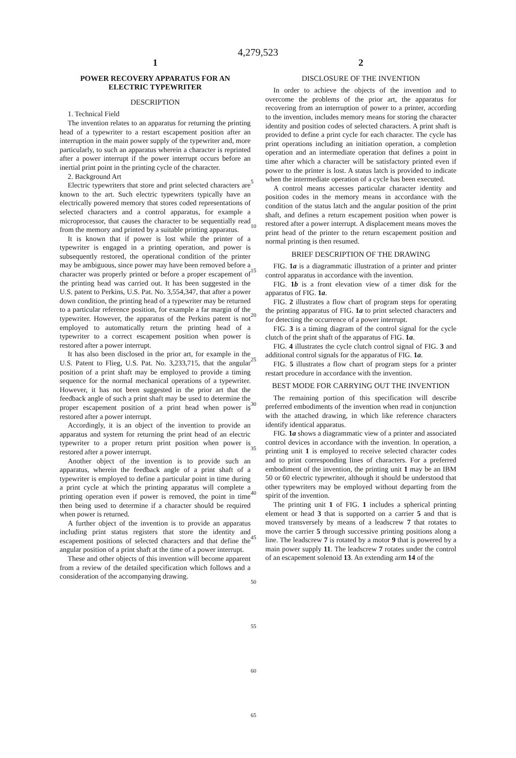4,279,523
1
POWER RECOVERY APPARATUS FOR AN ELECTRIC TYPEWRITER
DESCRIPTION
1. Technical Field
The invention relates to an apparatus for returning the printing head of a typewriter to a restart escapement position after an interruption in the main power supply of the typewriter and, more particularly, to such an apparatus wherein a character is reprinted after a power interrupt if the power interrupt occurs before an inertial print point in the printing cycle of the character.
2. Background Art
Electric typewriters that store and print selected characters are known to the art. Such electric typewriters typically have an electrically powered memory that stores coded representations of selected characters and a control apparatus, for example a microprocessor, that causes the character to be sequentially read from the memory and printed by a suitable printing apparatus.
It is known that if power is lost while the printer of a typewriter is engaged in a printing operation, and power is subsequently restored, the operational condition of the printer may be ambiguous, since power may have been removed before a character was properly printed or before a proper escapement of the printing head was carried out. It has been suggested in the U.S. patent to Perkins, U.S. Pat. No. 3,554,347, that after a power down condition, the printing head of a typewriter may be returned to a particular reference position, for example a far margin of the typewriter. However, the apparatus of the Perkins patent is not employed to automatically return the printing head of a typewriter to a correct escapement position when power is restored after a power interrupt.
It has also been disclosed in the prior art, for example in the U.S. Patent to Flieg, U.S. Pat. No. 3,233,715, that the angular position of a print shaft may be employed to provide a timing sequence for the normal mechanical operations of a typewriter. However, it has not been suggested in the prior art that the feedback angle of such a print shaft may be used to determine the proper escapement position of a print head when power is restored after a power interrupt.
Accordingly, it is an object of the invention to provide an apparatus and system for returning the print head of an electric typewriter to a proper return print position when power is restored after a power interrupt.
Another object of the invention is to provide such an apparatus, wherein the feedback angle of a print shaft of a typewriter is employed to define a particular point in time during a print cycle at which the printing apparatus will complete a printing operation even if power is removed, the point in time then being used to determine if a character should be required when power is returned.
A further object of the invention is to provide an apparatus including print status registers that store the identity and escapement positions of selected characters and that define the angular position of a print shaft at the time of a power interrupt.
These and other objects of this invention will become apparent from a review of the detailed specification which follows and a consideration of the accompanying drawing.
5
10
15
20
25
30
35
40
45
50
55
60
65
2
DISCLOSURE OF THE INVENTION
In order to achieve the objects of the invention and to overcome the problems of the prior art, the apparatus for recovering from an interruption of power to a printer, according to the invention, includes memory means for storing the character identity and position codes of selected characters. A print shaft is provided to define a print cycle for each character. The cycle has print operations including an initiation operation, a completion operation and an intermediate operation that defines a point in time after which a character will be satisfactory printed even if power to the printer is lost. A status latch is provided to indicate when the intermediate operation of a cycle has been executed.
A control means accesses particular character identity and position codes in the memory means in accordance with the condition of the status latch and the angular position of the print shaft, and defines a return escapement position when power is restored after a power interrupt. A displacement means moves the print head of the printer to the return escapement position and normal printing is then resumed.
BRIEF DESCRIPTION OF THE DRAWING
FIG. 1a is a diagrammatic illustration of a printer and printer control apparatus in accordance with the invention.
FIG. 1b is a front elevation view of a timer disk for the apparatus of FIG. 1a.
FIG. 2 illustrates a flow chart of program steps for operating the printing apparatus of FIG. 1a to print selected characters and for detecting the occurrence of a power interrupt.
FIG. 3 is a timing diagram of the control signal for the cycle clutch of the print shaft of the apparatus of FIG. 1a.
FIG. 4 illustrates the cycle clutch control signal of FIG. 3 and additional control signals for the apparatus of FIG. 1a.
FIG. 5 illustrates a flow chart of program steps for a printer restart procedure in accordance with the invention.
BEST MODE FOR CARRYING OUT THE INVENTION
The remaining portion of this specification will describe preferred embodiments of the invention when read in conjunction with the attached drawing, in which like reference characters identify identical apparatus.
FIG. 1a shows a diagrammatic view of a printer and associated control devices in accordance with the invention. In operation, a printing unit 1 is employed to receive selected character codes and to print corresponding lines of characters. For a preferred embodiment of the invention, the printing unit 1 may be an IBM 50 or 60 electric typewriter, although it should be understood that other typewriters may be employed without departing from the spirit of the invention.
The printing unit 1 of FIG. 1 includes a spherical printing element or head 3 that is supported on a carrier 5 and that is moved transversely by means of a leadscrew 7 that rotates to move the carrier 5 through successive printing positions along a line. The leadscrew 7 is rotated by a motor 9 that is powered by a main power supply 11. The leadscrew 7 rotates under the control of an escapement solenoid 13. An extending arm 14 of the